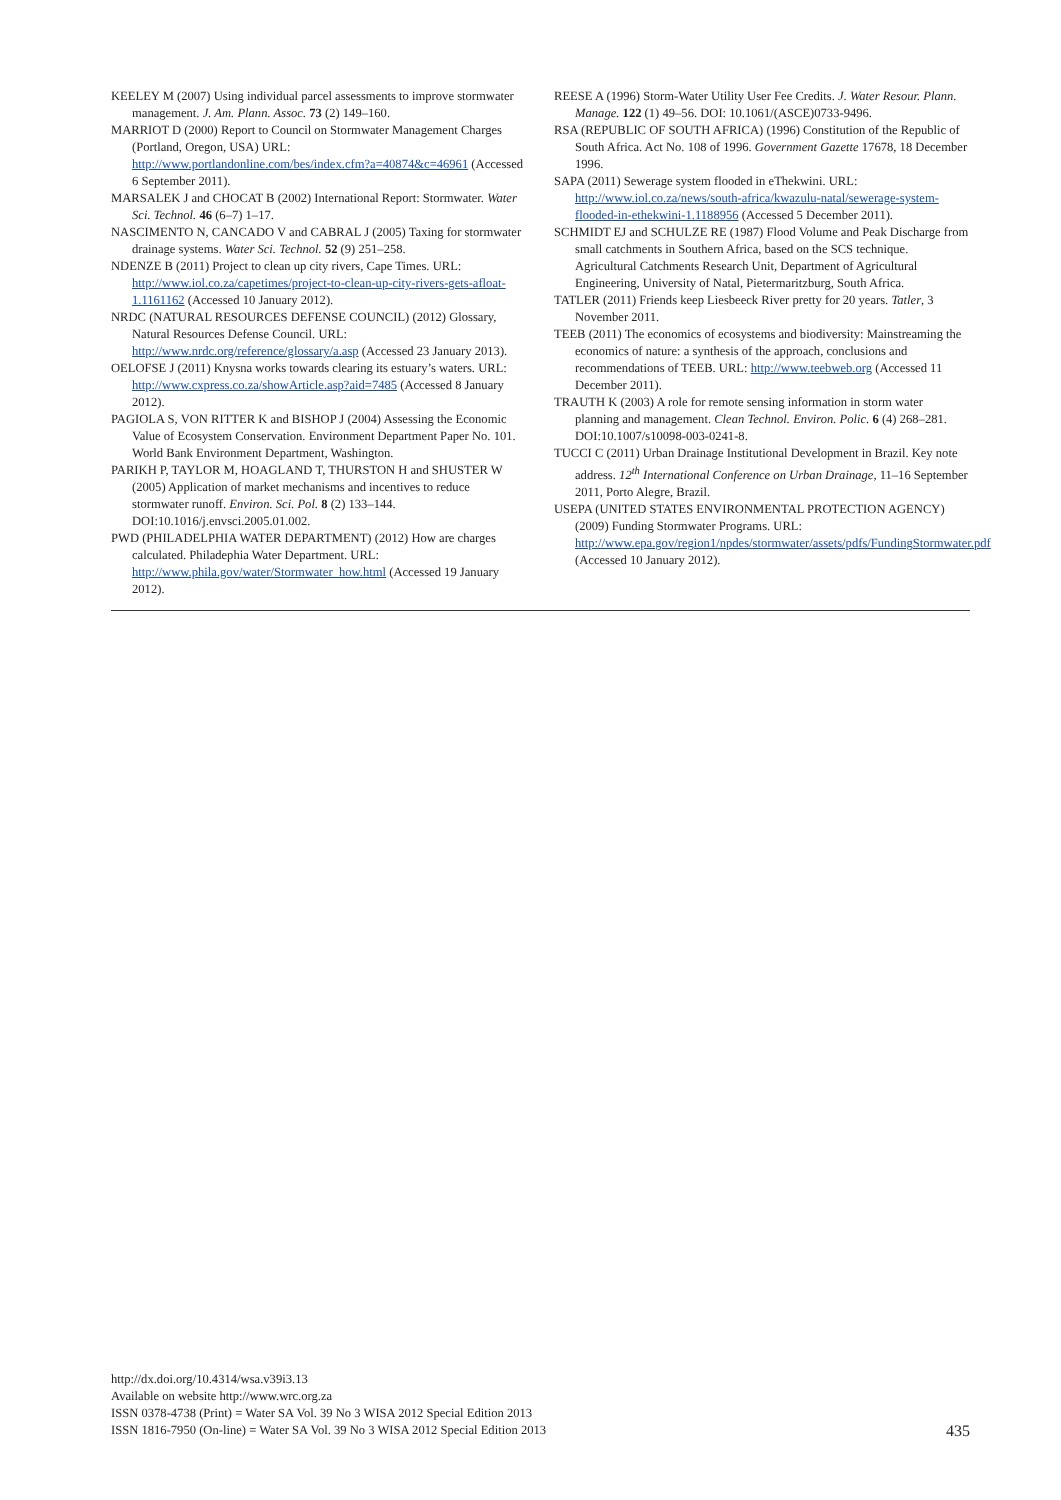KEELEY M (2007) Using individual parcel assessments to improve stormwater management. J. Am. Plann. Assoc. 73 (2) 149–160.
MARRIOT D (2000) Report to Council on Stormwater Management Charges (Portland, Oregon, USA) URL: http://www.portlandonline.com/bes/index.cfm?a=40874&c=46961 (Accessed 6 September 2011).
MARSALEK J and CHOCAT B (2002) International Report: Stormwater. Water Sci. Technol. 46 (6–7) 1–17.
NASCIMENTO N, CANCADO V and CABRAL J (2005) Taxing for stormwater drainage systems. Water Sci. Technol. 52 (9) 251–258.
NDENZE B (2011) Project to clean up city rivers, Cape Times. URL: http://www.iol.co.za/capetimes/project-to-clean-up-city-rivers-gets-afloat-1.1161162 (Accessed 10 January 2012).
NRDC (NATURAL RESOURCES DEFENSE COUNCIL) (2012) Glossary, Natural Resources Defense Council. URL: http://www.nrdc.org/reference/glossary/a.asp (Accessed 23 January 2013).
OELOFSE J (2011) Knysna works towards clearing its estuary’s waters. URL: http://www.cxpress.co.za/showArticle.asp?aid=7485 (Accessed 8 January 2012).
PAGIOLA S, VON RITTER K and BISHOP J (2004) Assessing the Economic Value of Ecosystem Conservation. Environment Department Paper No. 101. World Bank Environment Department, Washington.
PARIKH P, TAYLOR M, HOAGLAND T, THURSTON H and SHUSTER W (2005) Application of market mechanisms and incentives to reduce stormwater runoff. Environ. Sci. Pol. 8 (2) 133–144. DOI:10.1016/j.envsci.2005.01.002.
PWD (PHILADELPHIA WATER DEPARTMENT) (2012) How are charges calculated. Philadephia Water Department. URL: http://www.phila.gov/water/Stormwater_how.html (Accessed 19 January 2012).
REESE A (1996) Storm-Water Utility User Fee Credits. J. Water Resour. Plann. Manage. 122 (1) 49–56. DOI: 10.1061/(ASCE)0733-9496.
RSA (REPUBLIC OF SOUTH AFRICA) (1996) Constitution of the Republic of South Africa. Act No. 108 of 1996. Government Gazette 17678, 18 December 1996.
SAPA (2011) Sewerage system flooded in eThekwini. URL: http://www.iol.co.za/news/south-africa/kwazulu-natal/sewerage-system-flooded-in-ethekwini-1.1188956 (Accessed 5 December 2011).
SCHMIDT EJ and SCHULZE RE (1987) Flood Volume and Peak Discharge from small catchments in Southern Africa, based on the SCS technique. Agricultural Catchments Research Unit, Department of Agricultural Engineering, University of Natal, Pietermaritzburg, South Africa.
TATLER (2011) Friends keep Liesbeeck River pretty for 20 years. Tatler, 3 November 2011.
TEEB (2011) The economics of ecosystems and biodiversity: Mainstreaming the economics of nature: a synthesis of the approach, conclusions and recommendations of TEEB. URL: http://www.teebweb.org (Accessed 11 December 2011).
TRAUTH K (2003) A role for remote sensing information in storm water planning and management. Clean Technol. Environ. Polic. 6 (4) 268–281. DOI:10.1007/s10098-003-0241-8.
TUCCI C (2011) Urban Drainage Institutional Development in Brazil. Key note address. 12<sup>th</sup> International Conference on Urban Drainage, 11–16 September 2011, Porto Alegre, Brazil.
USEPA (UNITED STATES ENVIRONMENTAL PROTECTION AGENCY) (2009) Funding Stormwater Programs. URL: http://www.epa.gov/region1/npdes/stormwater/assets/pdfs/FundingStormwater.pdf (Accessed 10 January 2012).
http://dx.doi.org/10.4314/wsa.v39i3.13
Available on website http://www.wrc.org.za
ISSN 0378-4738 (Print) = Water SA Vol. 39 No 3 WISA 2012 Special Edition 2013
ISSN 1816-7950 (On-line) = Water SA Vol. 39 No 3 WISA 2012 Special Edition 2013
435